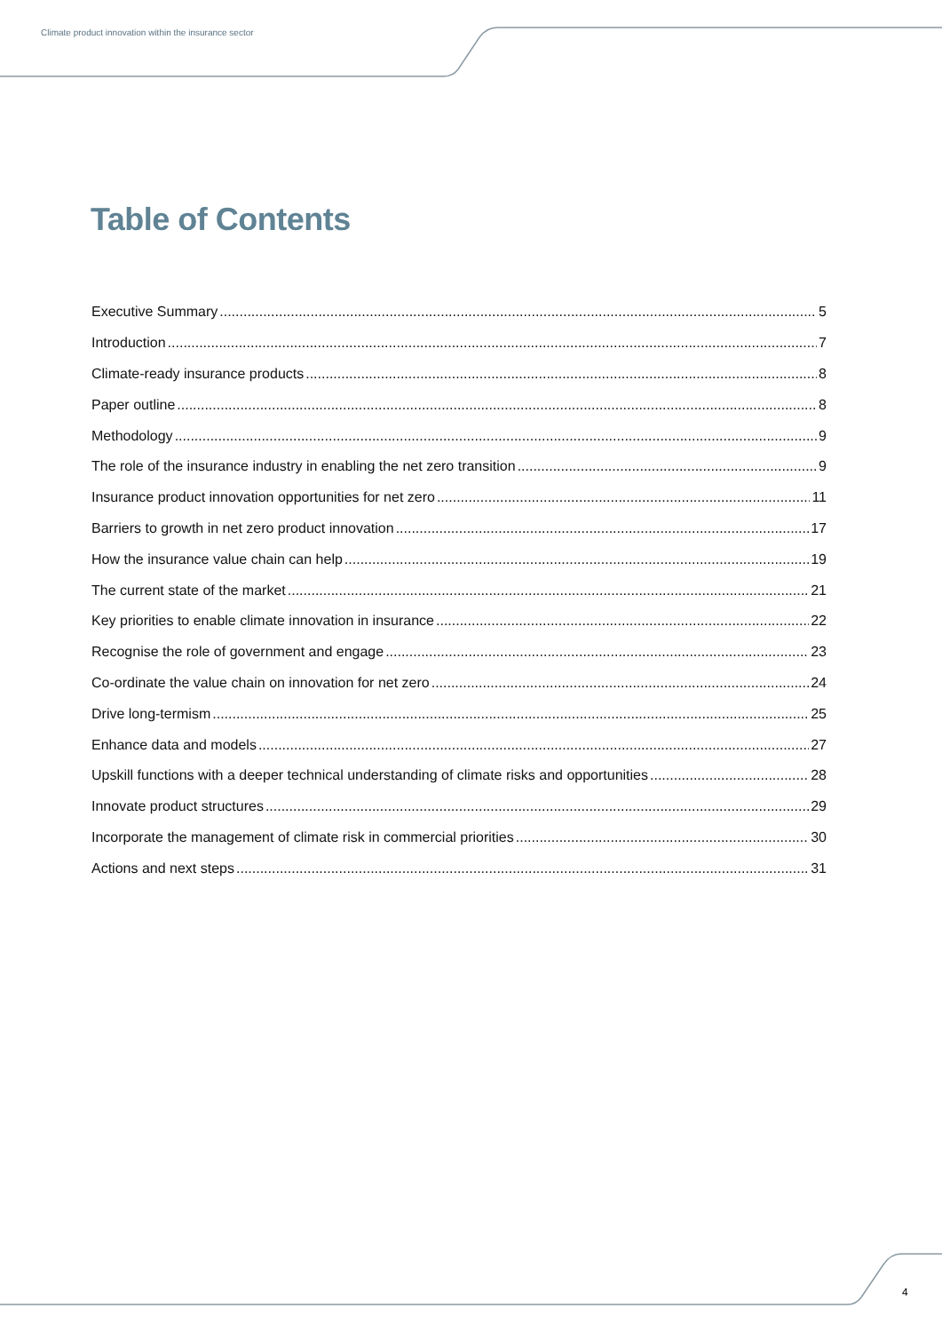Climate product innovation within the insurance sector
Table of Contents
Executive Summary 5
Introduction 7
Climate-ready insurance products 8
Paper outline 8
Methodology 9
The role of the insurance industry in enabling the net zero transition 9
Insurance product innovation opportunities for net zero 11
Barriers to growth in net zero product innovation 17
How the insurance value chain can help 19
The current state of the market 21
Key priorities to enable climate innovation in insurance 22
Recognise the role of government and engage 23
Co-ordinate the value chain on innovation for net zero 24
Drive long-termism 25
Enhance data and models 27
Upskill functions with a deeper technical understanding of climate risks and opportunities 28
Innovate product structures 29
Incorporate the management of climate risk in commercial priorities 30
Actions and next steps 31
4